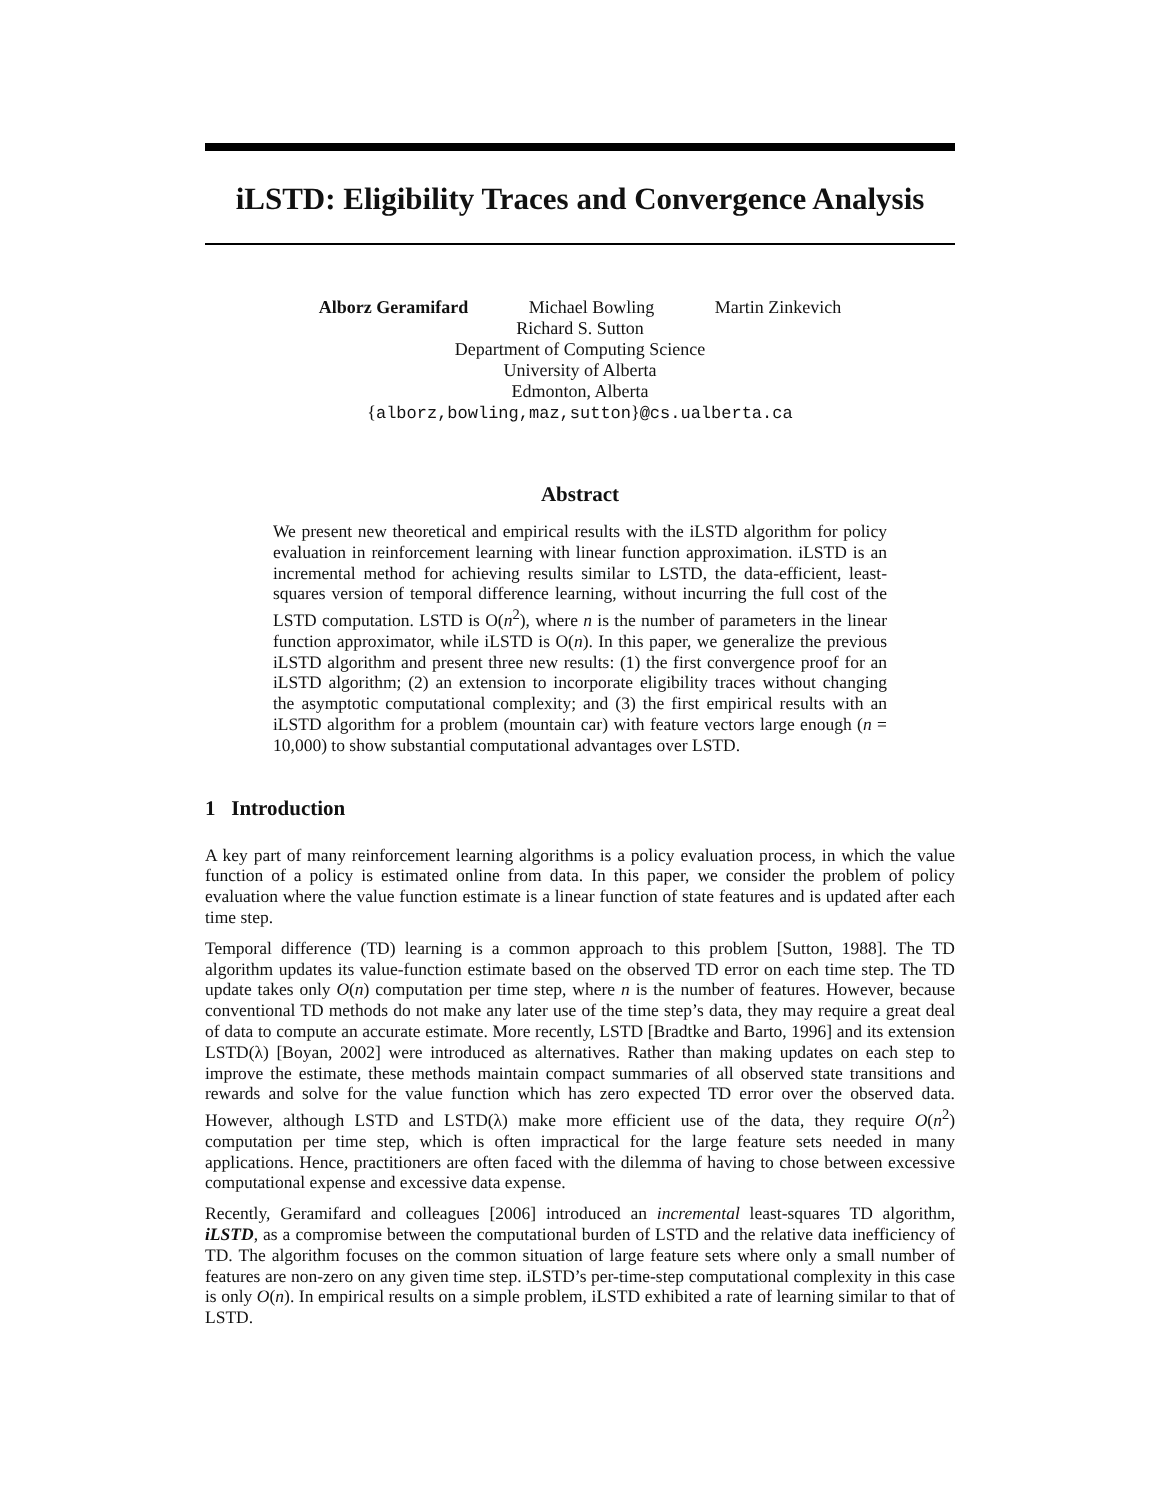iLSTD: Eligibility Traces and Convergence Analysis
Alborz Geramifard Michael Bowling Martin Zinkevich
Richard S. Sutton
Department of Computing Science
University of Alberta
Edmonton, Alberta
{alborz,bowling,maz,sutton}@cs.ualberta.ca
Abstract
We present new theoretical and empirical results with the iLSTD algorithm for policy evaluation in reinforcement learning with linear function approximation. iLSTD is an incremental method for achieving results similar to LSTD, the data-efficient, least-squares version of temporal difference learning, without incurring the full cost of the LSTD computation. LSTD is O(n<sup>2</sup>), where n is the number of parameters in the linear function approximator, while iLSTD is O(n). In this paper, we generalize the previous iLSTD algorithm and present three new results: (1) the first convergence proof for an iLSTD algorithm; (2) an extension to incorporate eligibility traces without changing the asymptotic computational complexity; and (3) the first empirical results with an iLSTD algorithm for a problem (mountain car) with feature vectors large enough (n = 10,000) to show substantial computational advantages over LSTD.
1 Introduction
A key part of many reinforcement learning algorithms is a policy evaluation process, in which the value function of a policy is estimated online from data. In this paper, we consider the problem of policy evaluation where the value function estimate is a linear function of state features and is updated after each time step.
Temporal difference (TD) learning is a common approach to this problem [Sutton, 1988]. The TD algorithm updates its value-function estimate based on the observed TD error on each time step. The TD update takes only O(n) computation per time step, where n is the number of features. However, because conventional TD methods do not make any later use of the time step’s data, they may require a great deal of data to compute an accurate estimate. More recently, LSTD [Bradtke and Barto, 1996] and its extension LSTD(λ) [Boyan, 2002] were introduced as alternatives. Rather than making updates on each step to improve the estimate, these methods maintain compact summaries of all observed state transitions and rewards and solve for the value function which has zero expected TD error over the observed data. However, although LSTD and LSTD(λ) make more efficient use of the data, they require O(n<sup>2</sup>) computation per time step, which is often impractical for the large feature sets needed in many applications. Hence, practitioners are often faced with the dilemma of having to chose between excessive computational expense and excessive data expense.
Recently, Geramifard and colleagues [2006] introduced an incremental least-squares TD algorithm, iLSTD, as a compromise between the computational burden of LSTD and the relative data inefficiency of TD. The algorithm focuses on the common situation of large feature sets where only a small number of features are non-zero on any given time step. iLSTD’s per-time-step computational complexity in this case is only O(n). In empirical results on a simple problem, iLSTD exhibited a rate of learning similar to that of LSTD.